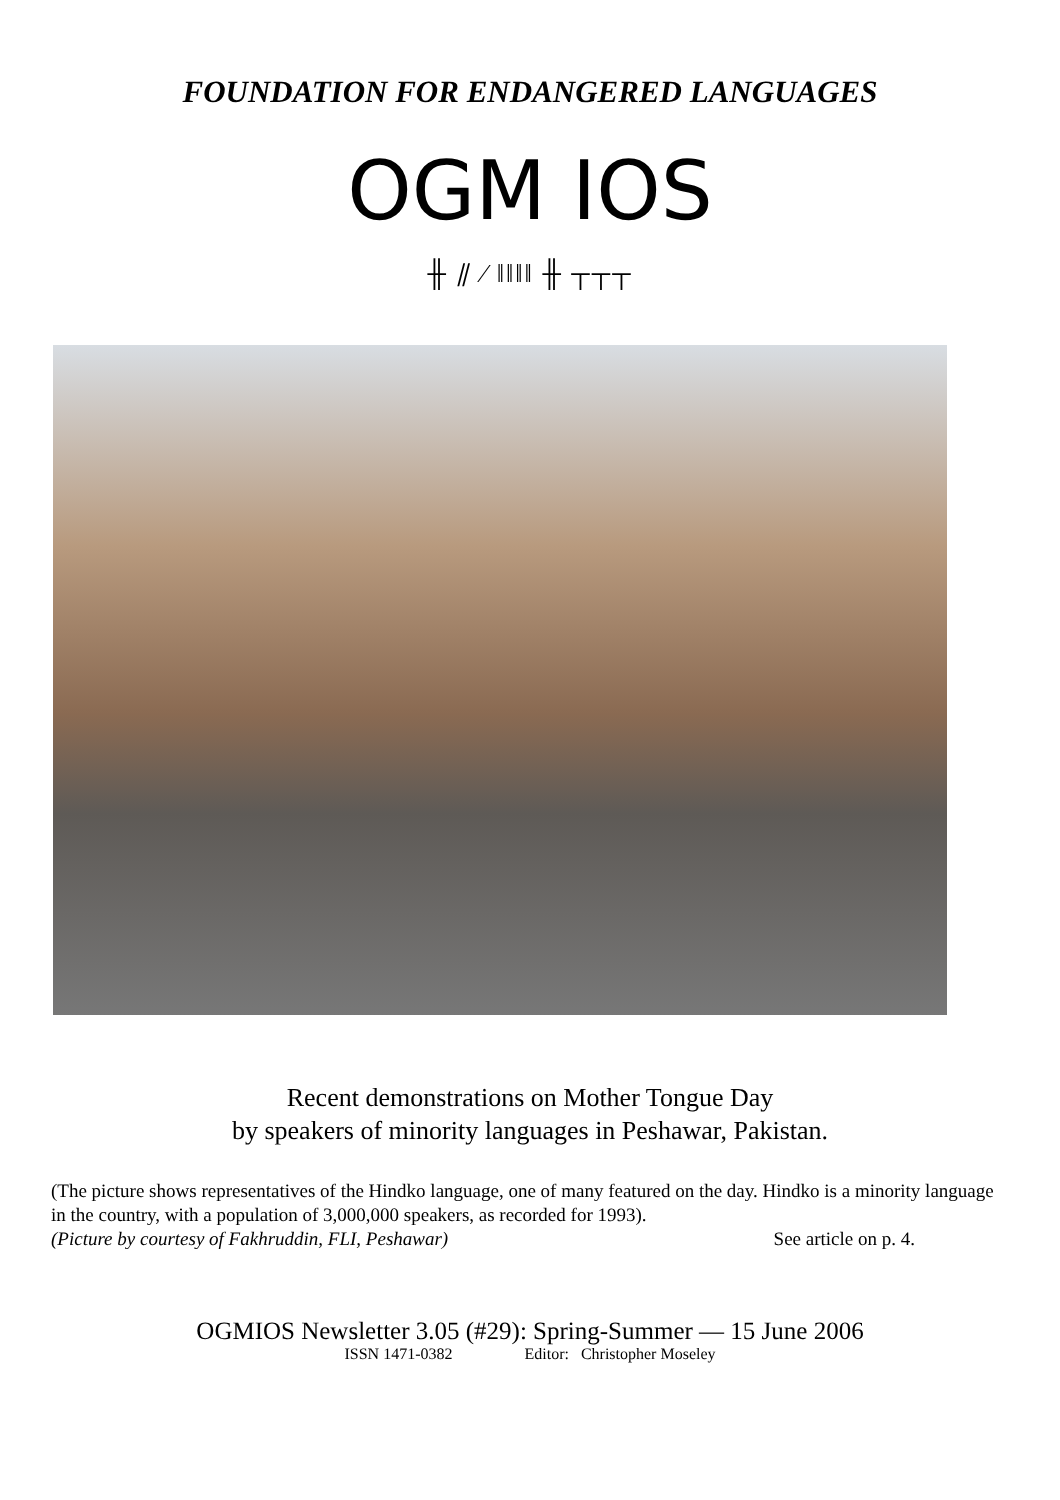FOUNDATION FOR ENDANGERED LANGUAGES
OGM IOS
╫ ⫽ ⁄ ǁǁǁǁ ╫ ┬┬┬
Recent demonstrations on Mother Tongue Day
by speakers of minority languages in Peshawar, Pakistan.
(The picture shows representatives of the Hindko language, one of many featured on the day. Hindko is a minority language in the country, with a population of 3,000,000 speakers, as recorded for 1993).
(Picture by courtesy of Fakhruddin, FLI, Peshawar) See article on p. 4.
OGMIOS Newsletter 3.05 (#29): Spring-Summer — 15 June 2006
ISSN 1471-0382 Editor: Christopher Moseley